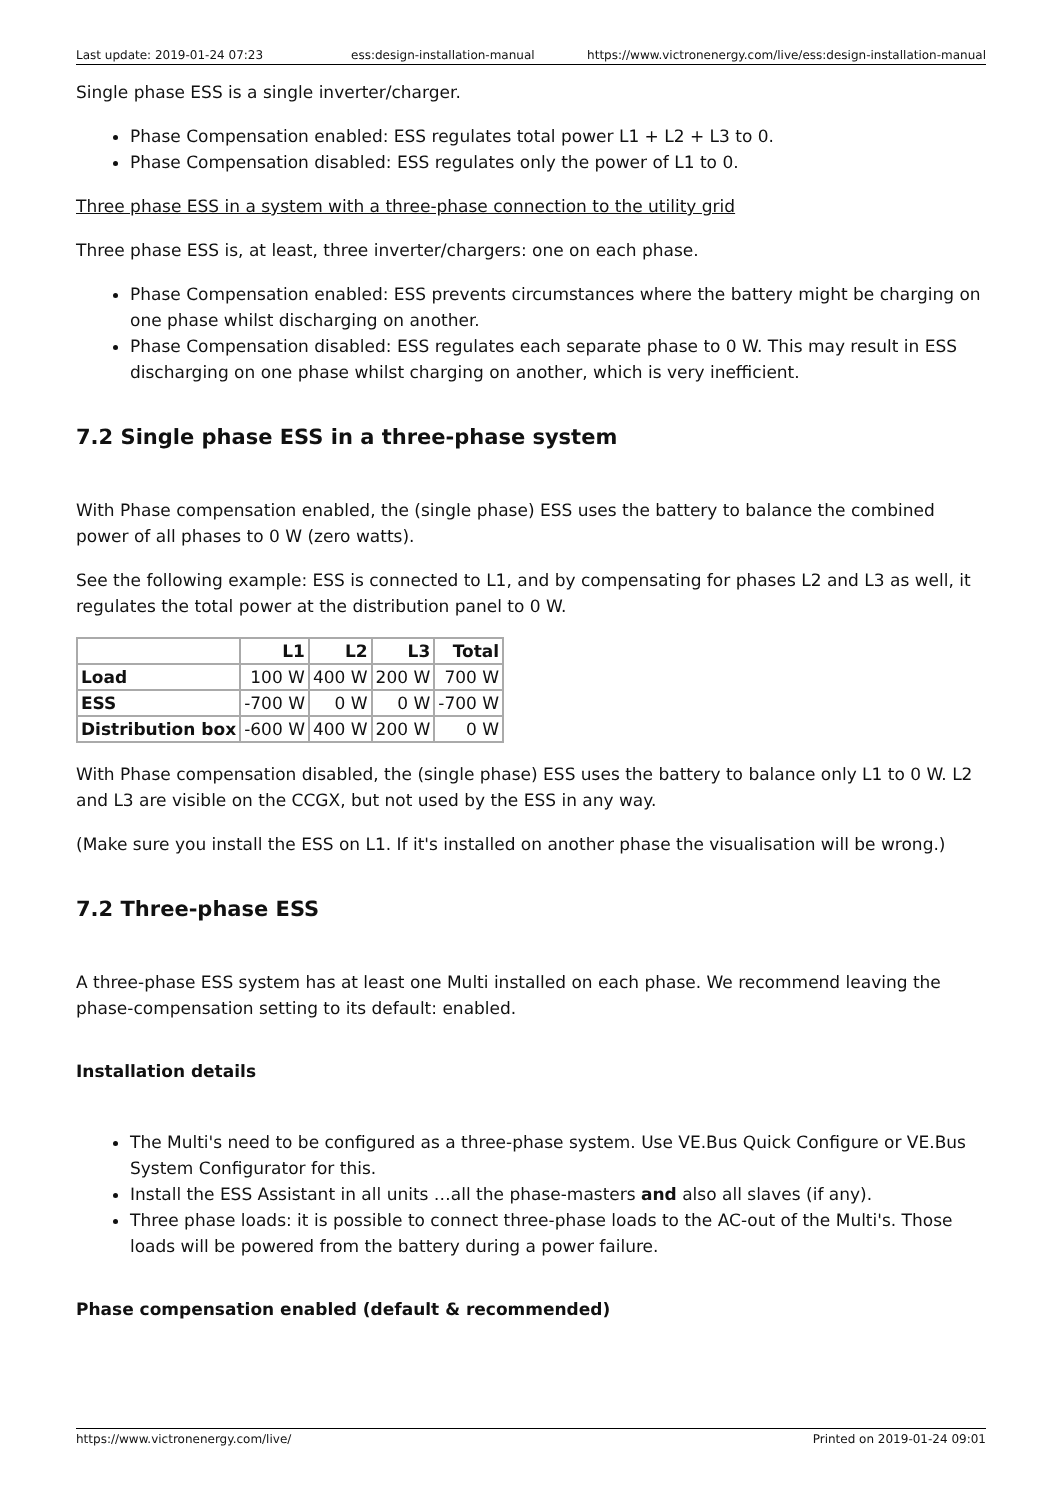Last update: 2019-01-24 07:23 ess:design-installation-manual https://www.victronenergy.com/live/ess:design-installation-manual
Single phase ESS is a single inverter/charger.
Phase Compensation enabled: ESS regulates total power L1 + L2 + L3 to 0.
Phase Compensation disabled: ESS regulates only the power of L1 to 0.
Three phase ESS in a system with a three-phase connection to the utility grid
Three phase ESS is, at least, three inverter/chargers: one on each phase.
Phase Compensation enabled: ESS prevents circumstances where the battery might be charging on one phase whilst discharging on another.
Phase Compensation disabled: ESS regulates each separate phase to 0 W. This may result in ESS discharging on one phase whilst charging on another, which is very inefficient.
7.2 Single phase ESS in a three-phase system
With Phase compensation enabled, the (single phase) ESS uses the battery to balance the combined power of all phases to 0 W (zero watts).
See the following example: ESS is connected to L1, and by compensating for phases L2 and L3 as well, it regulates the total power at the distribution panel to 0 W.
| | L1 | L2 | L3 | Total |
| --- | --- | --- | --- | --- |
| Load | 100 W | 400 W | 200 W | 700 W |
| ESS | -700 W | 0 W | 0 W | -700 W |
| Distribution box | -600 W | 400 W | 200 W | 0 W |
With Phase compensation disabled, the (single phase) ESS uses the battery to balance only L1 to 0 W. L2 and L3 are visible on the CCGX, but not used by the ESS in any way.
(Make sure you install the ESS on L1. If it's installed on another phase the visualisation will be wrong.)
7.2 Three-phase ESS
A three-phase ESS system has at least one Multi installed on each phase. We recommend leaving the phase-compensation setting to its default: enabled.
Installation details
The Multi's need to be configured as a three-phase system. Use VE.Bus Quick Configure or VE.Bus System Configurator for this.
Install the ESS Assistant in all units …all the phase-masters and also all slaves (if any).
Three phase loads: it is possible to connect three-phase loads to the AC-out of the Multi's. Those loads will be powered from the battery during a power failure.
Phase compensation enabled (default & recommended)
https://www.victronenergy.com/live/ Printed on 2019-01-24 09:01